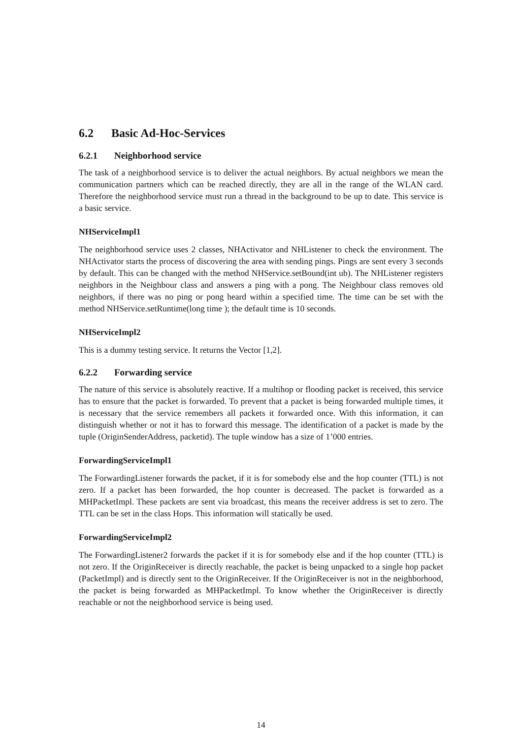6.2 Basic Ad-Hoc-Services
6.2.1 Neighborhood service
The task of a neighborhood service is to deliver the actual neighbors. By actual neighbors we mean the communication partners which can be reached directly, they are all in the range of the WLAN card. Therefore the neighborhood service must run a thread in the background to be up to date. This service is a basic service.
NHServiceImpl1
The neighborhood service uses 2 classes, NHActivator and NHListener to check the environment. The NHActivator starts the process of discovering the area with sending pings. Pings are sent every 3 seconds by default. This can be changed with the method NHService.setBound(int ub). The NHListener registers neighbors in the Neighbour class and answers a ping with a pong. The Neighbour class removes old neighbors, if there was no ping or pong heard within a specified time. The time can be set with the method NHService.setRuntime(long time ); the default time is 10 seconds.
NHServiceImpl2
This is a dummy testing service. It returns the Vector [1,2].
6.2.2 Forwarding service
The nature of this service is absolutely reactive. If a multihop or flooding packet is received, this service has to ensure that the packet is forwarded. To prevent that a packet is being forwarded multiple times, it is necessary that the service remembers all packets it forwarded once. With this information, it can distinguish whether or not it has to forward this message. The identification of a packet is made by the tuple (OriginSenderAddress, packetid). The tuple window has a size of 1’000 entries.
ForwardingServiceImpl1
The ForwardingListener forwards the packet, if it is for somebody else and the hop counter (TTL) is not zero. If a packet has been forwarded, the hop counter is decreased. The packet is forwarded as a MHPacketImpl. These packets are sent via broadcast, this means the receiver address is set to zero. The TTL can be set in the class Hops. This information will statically be used.
ForwardingServiceImpl2
The ForwardingListener2 forwards the packet if it is for somebody else and if the hop counter (TTL) is not zero. If the OriginReceiver is directly reachable, the packet is being unpacked to a single hop packet (PacketImpl) and is directly sent to the OriginReceiver. If the OriginReceiver is not in the neighborhood, the packet is being forwarded as MHPacketImpl. To know whether the OriginReceiver is directly reachable or not the neighborhood service is being used.
14